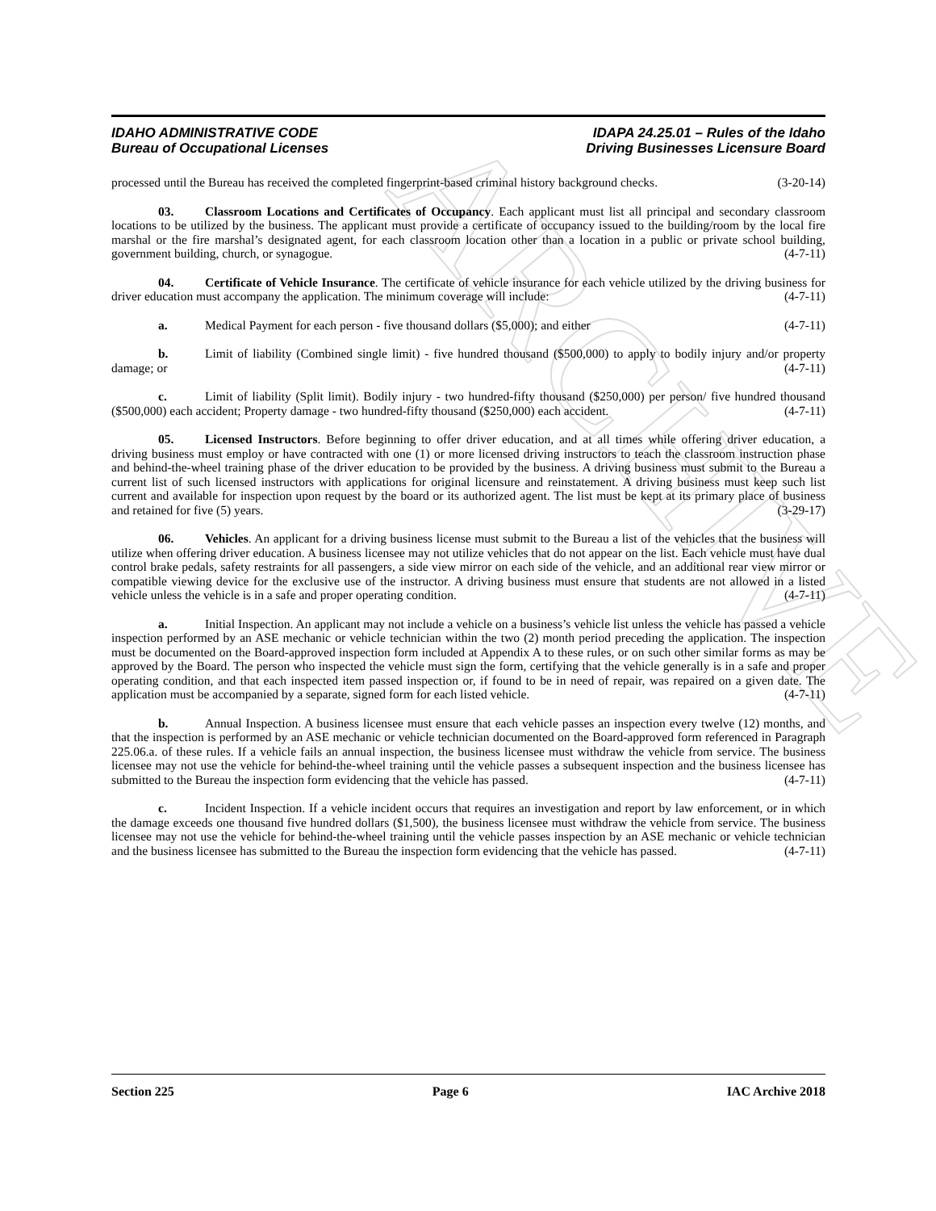ARCHIVE
IDAHO ADMINISTRATIVE CODE
Bureau of Occupational Licenses
IDAPA 24.25.01 – Rules of the Idaho
Driving Businesses Licensure Board
processed until the Bureau has received the completed fingerprint-based criminal history background checks. (3-20-14)
03. Classroom Locations and Certificates of Occupancy. Each applicant must list all principal and secondary classroom locations to be utilized by the business. The applicant must provide a certificate of occupancy issued to the building/room by the local fire marshal or the fire marshal’s designated agent, for each classroom location other than a location in a public or private school building, government building, church, or synagogue. (4-7-11)
04. Certificate of Vehicle Insurance. The certificate of vehicle insurance for each vehicle utilized by the driving business for driver education must accompany the application. The minimum coverage will include: (4-7-11)
a. Medical Payment for each person - five thousand dollars ($5,000); and either (4-7-11)
b. Limit of liability (Combined single limit) - five hundred thousand ($500,000) to apply to bodily injury and/or property damage; or (4-7-11)
c. Limit of liability (Split limit). Bodily injury - two hundred-fifty thousand ($250,000) per person/ five hundred thousand ($500,000) each accident; Property damage - two hundred-fifty thousand ($250,000) each accident. (4-7-11)
05. Licensed Instructors. Before beginning to offer driver education, and at all times while offering driver education, a driving business must employ or have contracted with one (1) or more licensed driving instructors to teach the classroom instruction phase and behind-the-wheel training phase of the driver education to be provided by the business. A driving business must submit to the Bureau a current list of such licensed instructors with applications for original licensure and reinstatement. A driving business must keep such list current and available for inspection upon request by the board or its authorized agent. The list must be kept at its primary place of business and retained for five (5) years. (3-29-17)
06. Vehicles. An applicant for a driving business license must submit to the Bureau a list of the vehicles that the business will utilize when offering driver education. A business licensee may not utilize vehicles that do not appear on the list. Each vehicle must have dual control brake pedals, safety restraints for all passengers, a side view mirror on each side of the vehicle, and an additional rear view mirror or compatible viewing device for the exclusive use of the instructor. A driving business must ensure that students are not allowed in a listed vehicle unless the vehicle is in a safe and proper operating condition. (4-7-11)
a. Initial Inspection. An applicant may not include a vehicle on a business’s vehicle list unless the vehicle has passed a vehicle inspection performed by an ASE mechanic or vehicle technician within the two (2) month period preceding the application. The inspection must be documented on the Board-approved inspection form included at Appendix A to these rules, or on such other similar forms as may be approved by the Board. The person who inspected the vehicle must sign the form, certifying that the vehicle generally is in a safe and proper operating condition, and that each inspected item passed inspection or, if found to be in need of repair, was repaired on a given date. The application must be accompanied by a separate, signed form for each listed vehicle. (4-7-11)
b. Annual Inspection. A business licensee must ensure that each vehicle passes an inspection every twelve (12) months, and that the inspection is performed by an ASE mechanic or vehicle technician documented on the Board-approved form referenced in Paragraph 225.06.a. of these rules. If a vehicle fails an annual inspection, the business licensee must withdraw the vehicle from service. The business licensee may not use the vehicle for behind-the-wheel training until the vehicle passes a subsequent inspection and the business licensee has submitted to the Bureau the inspection form evidencing that the vehicle has passed. (4-7-11)
c. Incident Inspection. If a vehicle incident occurs that requires an investigation and report by law enforcement, or in which the damage exceeds one thousand five hundred dollars ($1,500), the business licensee must withdraw the vehicle from service. The business licensee may not use the vehicle for behind-the-wheel training until the vehicle passes inspection by an ASE mechanic or vehicle technician and the business licensee has submitted to the Bureau the inspection form evidencing that the vehicle has passed. (4-7-11)
Section 225 Page 6 IAC Archive 2018